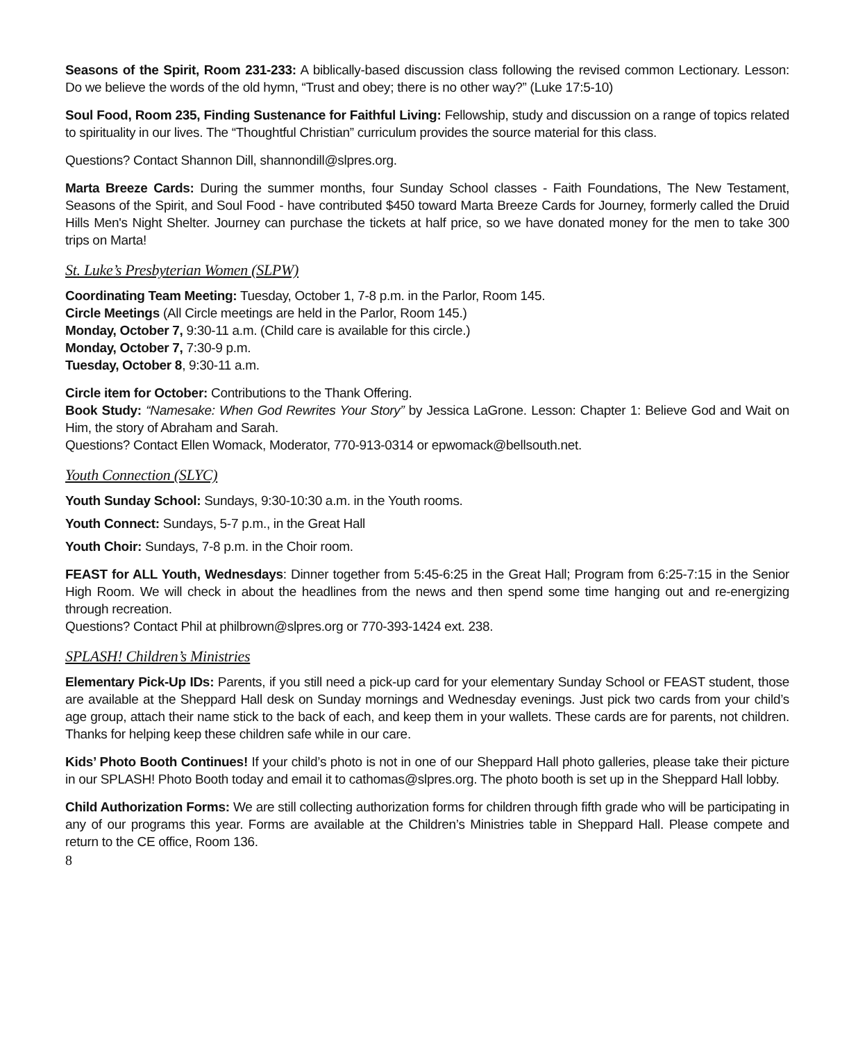Seasons of the Spirit, Room 231-233: A biblically-based discussion class following the revised common Lectionary. Lesson: Do we believe the words of the old hymn, “Trust and obey; there is no other way?” (Luke 17:5-10)
Soul Food, Room 235, Finding Sustenance for Faithful Living: Fellowship, study and discussion on a range of topics related to spirituality in our lives. The “Thoughtful Christian” curriculum provides the source material for this class.
Questions? Contact Shannon Dill, shannondill@slpres.org.
Marta Breeze Cards: During the summer months, four Sunday School classes - Faith Foundations, The New Testament, Seasons of the Spirit, and Soul Food - have contributed $450 toward Marta Breeze Cards for Journey, formerly called the Druid Hills Men's Night Shelter. Journey can purchase the tickets at half price, so we have donated money for the men to take 300 trips on Marta!
St. Luke’s Presbyterian Women (SLPW)
Coordinating Team Meeting: Tuesday, October 1, 7-8 p.m. in the Parlor, Room 145.
Circle Meetings (All Circle meetings are held in the Parlor, Room 145.)
Monday, October 7, 9:30-11 a.m. (Child care is available for this circle.)
Monday, October 7, 7:30-9 p.m.
Tuesday, October 8, 9:30-11 a.m.
Circle item for October: Contributions to the Thank Offering.
Book Study: “Namesake: When God Rewrites Your Story” by Jessica LaGrone. Lesson: Chapter 1: Believe God and Wait on Him, the story of Abraham and Sarah.
Questions? Contact Ellen Womack, Moderator, 770-913-0314 or epwomack@bellsouth.net.
Youth Connection (SLYC)
Youth Sunday School: Sundays, 9:30-10:30 a.m. in the Youth rooms.
Youth Connect: Sundays, 5-7 p.m., in the Great Hall
Youth Choir: Sundays, 7-8 p.m. in the Choir room.
FEAST for ALL Youth, Wednesdays: Dinner together from 5:45-6:25 in the Great Hall; Program from 6:25-7:15 in the Senior High Room. We will check in about the headlines from the news and then spend some time hanging out and re-energizing through recreation.
Questions? Contact Phil at philbrown@slpres.org or 770-393-1424 ext. 238.
SPLASH! Children’s Ministries
Elementary Pick-Up IDs: Parents, if you still need a pick-up card for your elementary Sunday School or FEAST student, those are available at the Sheppard Hall desk on Sunday mornings and Wednesday evenings. Just pick two cards from your child’s age group, attach their name stick to the back of each, and keep them in your wallets. These cards are for parents, not children. Thanks for helping keep these children safe while in our care.
Kids’ Photo Booth Continues! If your child’s photo is not in one of our Sheppard Hall photo galleries, please take their picture in our SPLASH! Photo Booth today and email it to cathomas@slpres.org. The photo booth is set up in the Sheppard Hall lobby.
Child Authorization Forms: We are still collecting authorization forms for children through fifth grade who will be participating in any of our programs this year. Forms are available at the Children’s Ministries table in Sheppard Hall. Please compete and return to the CE office, Room 136.
8